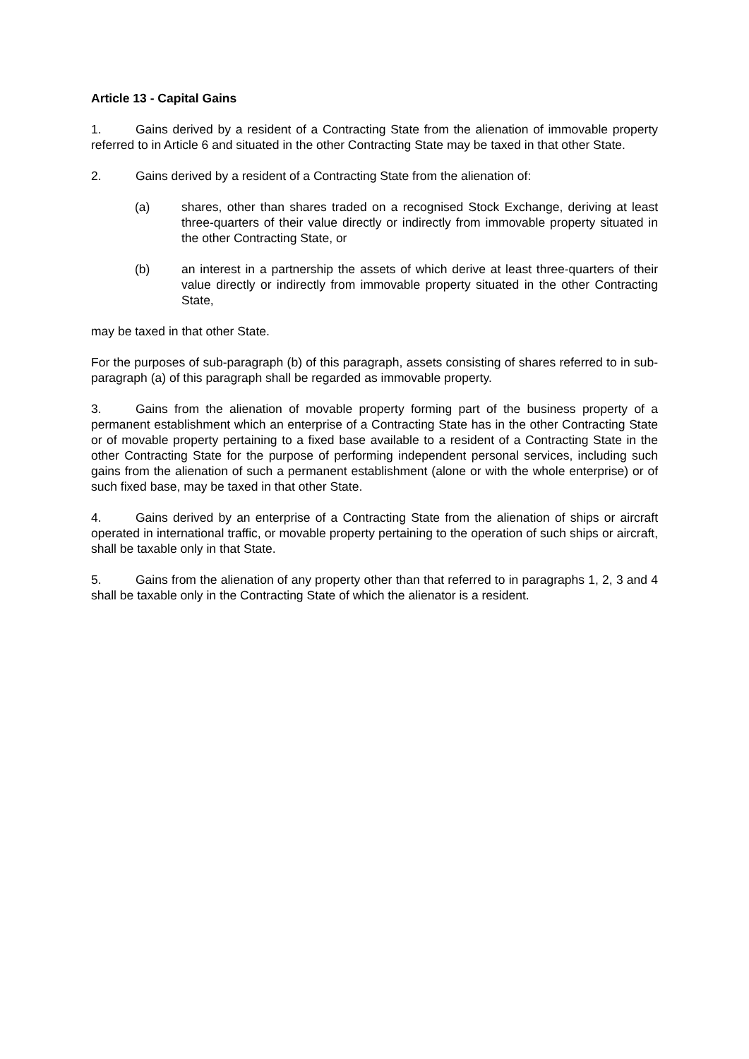Article 13 - Capital Gains
1. Gains derived by a resident of a Contracting State from the alienation of immovable property referred to in Article 6 and situated in the other Contracting State may be taxed in that other State.
2. Gains derived by a resident of a Contracting State from the alienation of:
(a) shares, other than shares traded on a recognised Stock Exchange, deriving at least three-quarters of their value directly or indirectly from immovable property situated in the other Contracting State, or
(b) an interest in a partnership the assets of which derive at least three-quarters of their value directly or indirectly from immovable property situated in the other Contracting State,
may be taxed in that other State.
For the purposes of sub-paragraph (b) of this paragraph, assets consisting of shares referred to in sub-paragraph (a) of this paragraph shall be regarded as immovable property.
3. Gains from the alienation of movable property forming part of the business property of a permanent establishment which an enterprise of a Contracting State has in the other Contracting State or of movable property pertaining to a fixed base available to a resident of a Contracting State in the other Contracting State for the purpose of performing independent personal services, including such gains from the alienation of such a permanent establishment (alone or with the whole enterprise) or of such fixed base, may be taxed in that other State.
4. Gains derived by an enterprise of a Contracting State from the alienation of ships or aircraft operated in international traffic, or movable property pertaining to the operation of such ships or aircraft, shall be taxable only in that State.
5. Gains from the alienation of any property other than that referred to in paragraphs 1, 2, 3 and 4 shall be taxable only in the Contracting State of which the alienator is a resident.